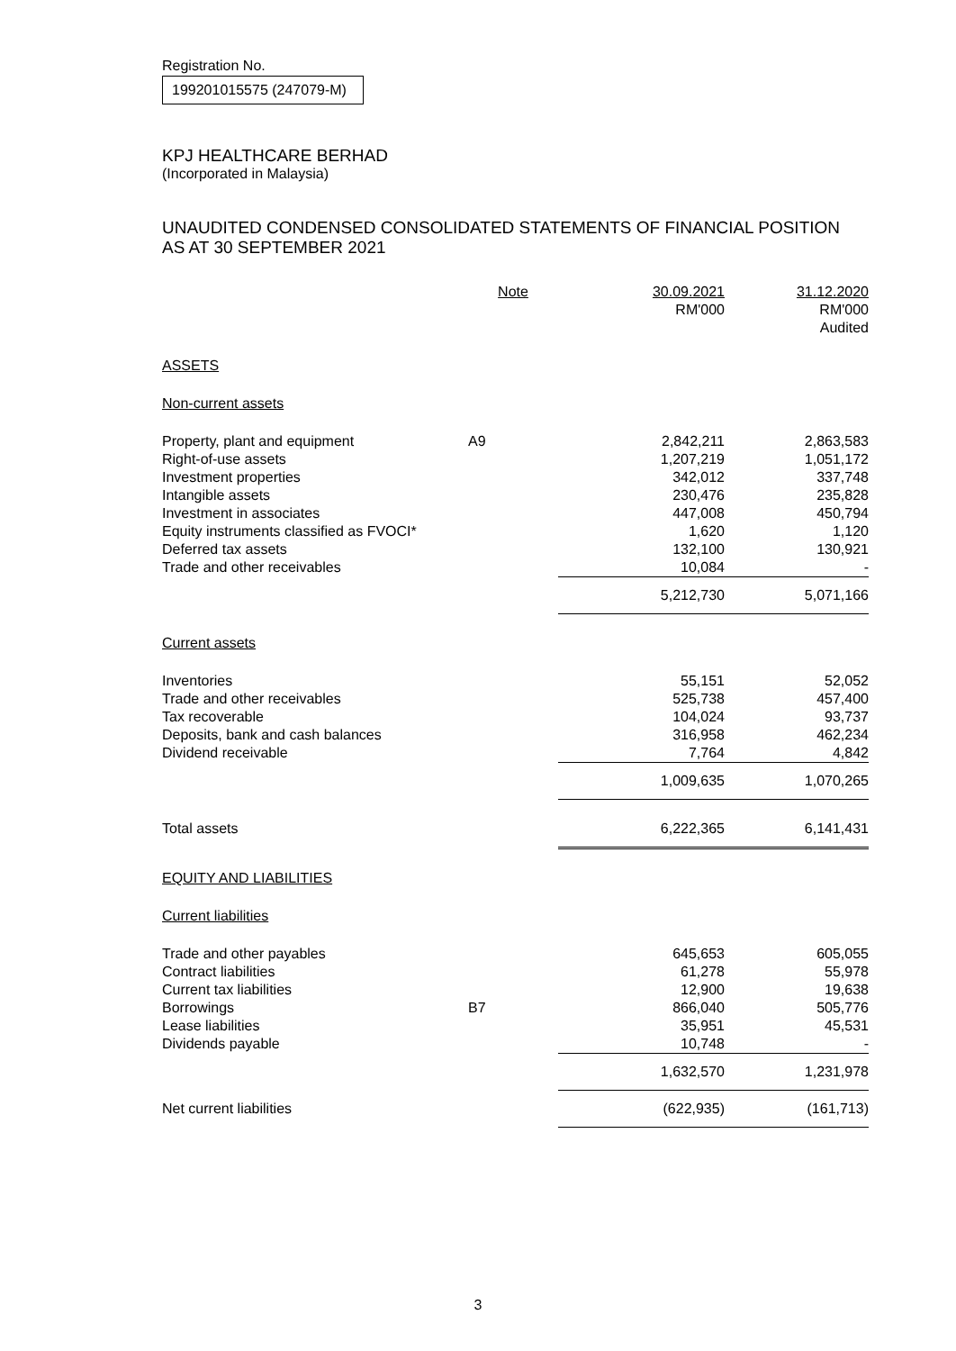Registration No.
199201015575 (247079-M)
KPJ HEALTHCARE BERHAD
(Incorporated in Malaysia)
UNAUDITED CONDENSED CONSOLIDATED STATEMENTS OF FINANCIAL POSITION
AS AT 30 SEPTEMBER 2021
| | Note | 30.09.2021 RM'000 | 31.12.2020 RM'000 Audited |
| --- | --- | --- | --- |
| ASSETS | | | |
| Non-current assets | | | |
| Property, plant and equipment | A9 | 2,842,211 | 2,863,583 |
| Right-of-use assets | | 1,207,219 | 1,051,172 |
| Investment properties | | 342,012 | 337,748 |
| Intangible assets | | 230,476 | 235,828 |
| Investment in associates | | 447,008 | 450,794 |
| Equity instruments classified as FVOCI* | | 1,620 | 1,120 |
| Deferred tax assets | | 132,100 | 130,921 |
| Trade and other receivables | | 10,084 | - |
| | | 5,212,730 | 5,071,166 |
| Current assets | | | |
| Inventories | | 55,151 | 52,052 |
| Trade and other receivables | | 525,738 | 457,400 |
| Tax recoverable | | 104,024 | 93,737 |
| Deposits, bank and cash balances | | 316,958 | 462,234 |
| Dividend receivable | | 7,764 | 4,842 |
| | | 1,009,635 | 1,070,265 |
| Total assets | | 6,222,365 | 6,141,431 |
| EQUITY AND LIABILITIES | | | |
| Current liabilities | | | |
| Trade and other payables | | 645,653 | 605,055 |
| Contract liabilities | | 61,278 | 55,978 |
| Current tax liabilities | | 12,900 | 19,638 |
| Borrowings | B7 | 866,040 | 505,776 |
| Lease liabilities | | 35,951 | 45,531 |
| Dividends payable | | 10,748 | - |
| | | 1,632,570 | 1,231,978 |
| Net current liabilities | | (622,935) | (161,713) |
3